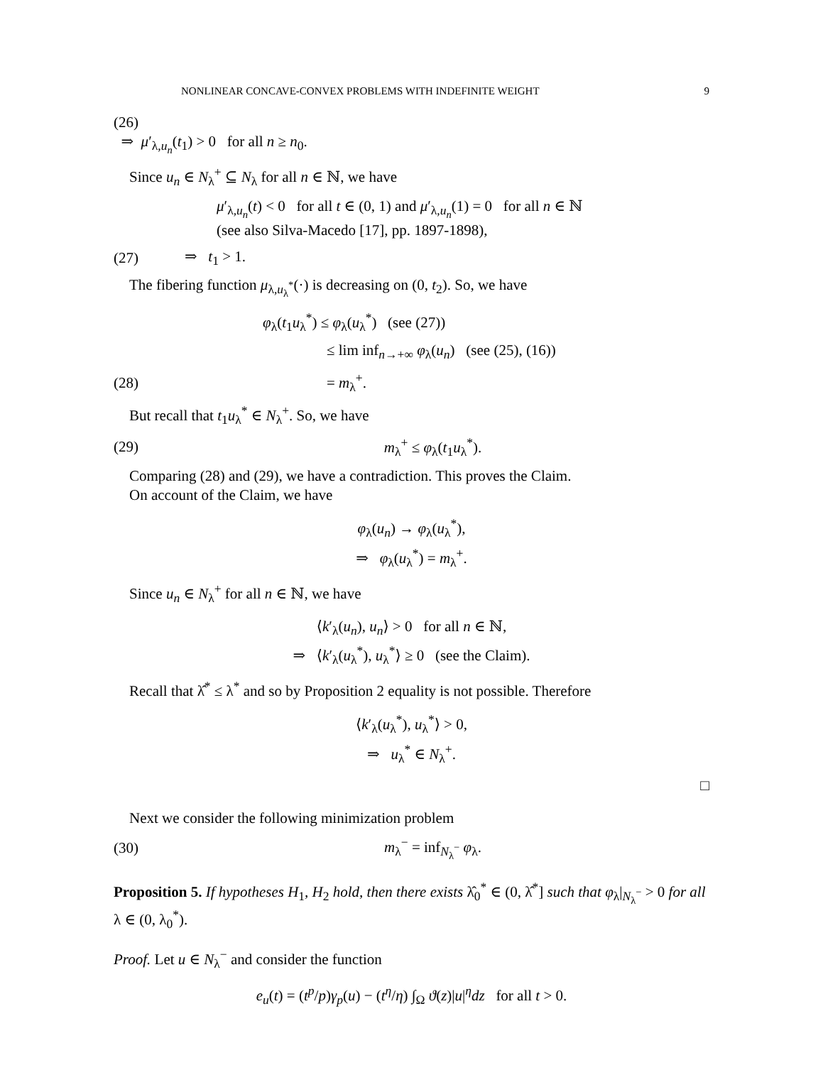NONLINEAR CONCAVE-CONVEX PROBLEMS WITH INDEFINITE WEIGHT 9
(26)
⇒ μ′<sub>λ,u<sub>n</sub></sub>(t<sub>1</sub>) > 0 for all n ≥ n<sub>0</sub>.
Since u<sub>n</sub> ∈ N<sub>λ</sub><sup>+</sup> ⊆ N<sub>λ</sub> for all n ∈ ℕ, we have
μ′<sub>λ,u<sub>n</sub></sub>(t) < 0 for all t ∈ (0, 1) and μ′<sub>λ,u<sub>n</sub></sub>(1) = 0 for all n ∈ ℕ
(see also Silva-Macedo [17], pp. 1897-1898),
(27) ⇒ t<sub>1</sub> > 1.
The fibering function μ<sub>λ,u<sub>λ</sub><sup>*</sup></sub>(·) is decreasing on (0, t<sub>2</sub>). So, we have
φ<sub>λ</sub>(t<sub>1</sub>u<sub>λ</sub><sup>*</sup>) ≤ φ<sub>λ</sub>(u<sub>λ</sub><sup>*</sup>) (see (27))
≤ lim inf<sub>n→+∞</sub> φ<sub>λ</sub>(u<sub>n</sub>) (see (25), (16))
(28) = m<sub>λ</sub><sup>+</sup>.
But recall that t<sub>1</sub>u<sub>λ</sub><sup>*</sup> ∈ N<sub>λ</sub><sup>+</sup>. So, we have
(29) m<sub>λ</sub><sup>+</sup> ≤ φ<sub>λ</sub>(t<sub>1</sub>u<sub>λ</sub><sup>*</sup>).
Comparing (28) and (29), we have a contradiction. This proves the Claim.
On account of the Claim, we have
φ<sub>λ</sub>(u<sub>n</sub>) → φ<sub>λ</sub>(u<sub>λ</sub><sup>*</sup>),
⇒ φ<sub>λ</sub>(u<sub>λ</sub><sup>*</sup>) = m<sub>λ</sub><sup>+</sup>.
Since u<sub>n</sub> ∈ N<sub>λ</sub><sup>+</sup> for all n ∈ ℕ, we have
⟨k′<sub>λ</sub>(u<sub>n</sub>), u<sub>n</sub>⟩ > 0 for all n ∈ ℕ,
⇒ ⟨k′<sub>λ</sub>(u<sub>λ</sub><sup>*</sup>), u<sub>λ</sub><sup>*</sup>⟩ ≥ 0 (see the Claim).
Recall that λ̂<sup>*</sup> ≤ λ<sup>*</sup> and so by Proposition 2 equality is not possible. Therefore
⟨k′<sub>λ</sub>(u<sub>λ</sub><sup>*</sup>), u<sub>λ</sub><sup>*</sup>⟩ > 0,
⇒ u<sub>λ</sub><sup>*</sup> ∈ N<sub>λ</sub><sup>+</sup>.
□
Next we consider the following minimization problem
(30) m<sub>λ</sub><sup>−</sup> = inf<sub>N<sub>λ</sub><sup>−</sup></sub> φ<sub>λ</sub>.
Proposition 5. If hypotheses H<sub>1</sub>, H<sub>2</sub> hold, then there exists λ̂<sub>0</sub><sup>*</sup> ∈ (0, λ̂<sup>*</sup>] such that φ<sub>λ</sub>|<sub>N<sub>λ</sub><sup>−</sup></sub> > 0 for all λ ∈ (0, λ<sub>0</sub><sup>*</sup>).
Proof. Let u ∈ N<sub>λ</sub><sup>−</sup> and consider the function
e<sub>u</sub>(t) = (t<sup>p</sup>/p)γ<sub>p</sub>(u) − (t<sup>η</sup>/η) ∫<sub>Ω</sub> ϑ(z)|u|<sup>η</sup>dz for all t > 0.